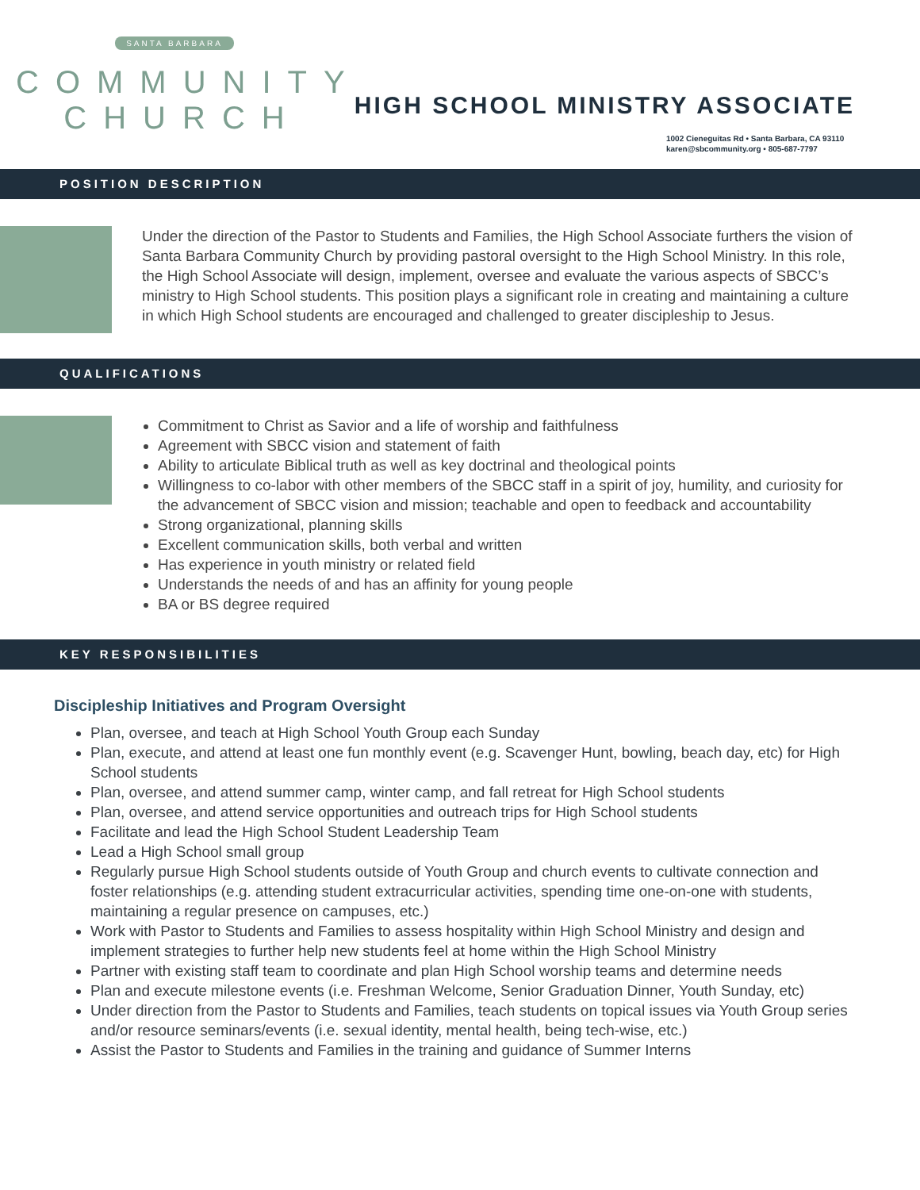SANTA BARBARA
COMMUNITY
CHURCH
HIGH SCHOOL MINISTRY ASSOCIATE
1002 Cieneguitas Rd • Santa Barbara, CA 93110
karen@sbcommunity.org • 805-687-7797
POSITION DESCRIPTION
Under the direction of the Pastor to Students and Families, the High School Associate furthers the vision of Santa Barbara Community Church by providing pastoral oversight to the High School Ministry. In this role, the High School Associate will design, implement, oversee and evaluate the various aspects of SBCC’s ministry to High School students. This position plays a significant role in creating and maintaining a culture in which High School students are encouraged and challenged to greater discipleship to Jesus.
QUALIFICATIONS
Commitment to Christ as Savior and a life of worship and faithfulness
Agreement with SBCC vision and statement of faith
Ability to articulate Biblical truth as well as key doctrinal and theological points
Willingness to co-labor with other members of the SBCC staff in a spirit of joy, humility, and curiosity for the advancement of SBCC vision and mission; teachable and open to feedback and accountability
Strong organizational, planning skills
Excellent communication skills, both verbal and written
Has experience in youth ministry or related field
Understands the needs of and has an affinity for young people
BA or BS degree required
KEY RESPONSIBILITIES
Discipleship Initiatives and Program Oversight
Plan, oversee, and teach at High School Youth Group each Sunday
Plan, execute, and attend at least one fun monthly event (e.g. Scavenger Hunt, bowling, beach day, etc) for High School students
Plan, oversee, and attend summer camp, winter camp, and fall retreat for High School students
Plan, oversee, and attend service opportunities and outreach trips for High School students
Facilitate and lead the High School Student Leadership Team
Lead a High School small group
Regularly pursue High School students outside of Youth Group and church events to cultivate connection and foster relationships (e.g. attending student extracurricular activities, spending time one-on-one with students, maintaining a regular presence on campuses, etc.)
Work with Pastor to Students and Families to assess hospitality within High School Ministry and design and implement strategies to further help new students feel at home within the High School Ministry
Partner with existing staff team to coordinate and plan High School worship teams and determine needs
Plan and execute milestone events (i.e. Freshman Welcome, Senior Graduation Dinner, Youth Sunday, etc)
Under direction from the Pastor to Students and Families, teach students on topical issues via Youth Group series and/or resource seminars/events (i.e. sexual identity, mental health, being tech-wise, etc.)
Assist the Pastor to Students and Families in the training and guidance of Summer Interns